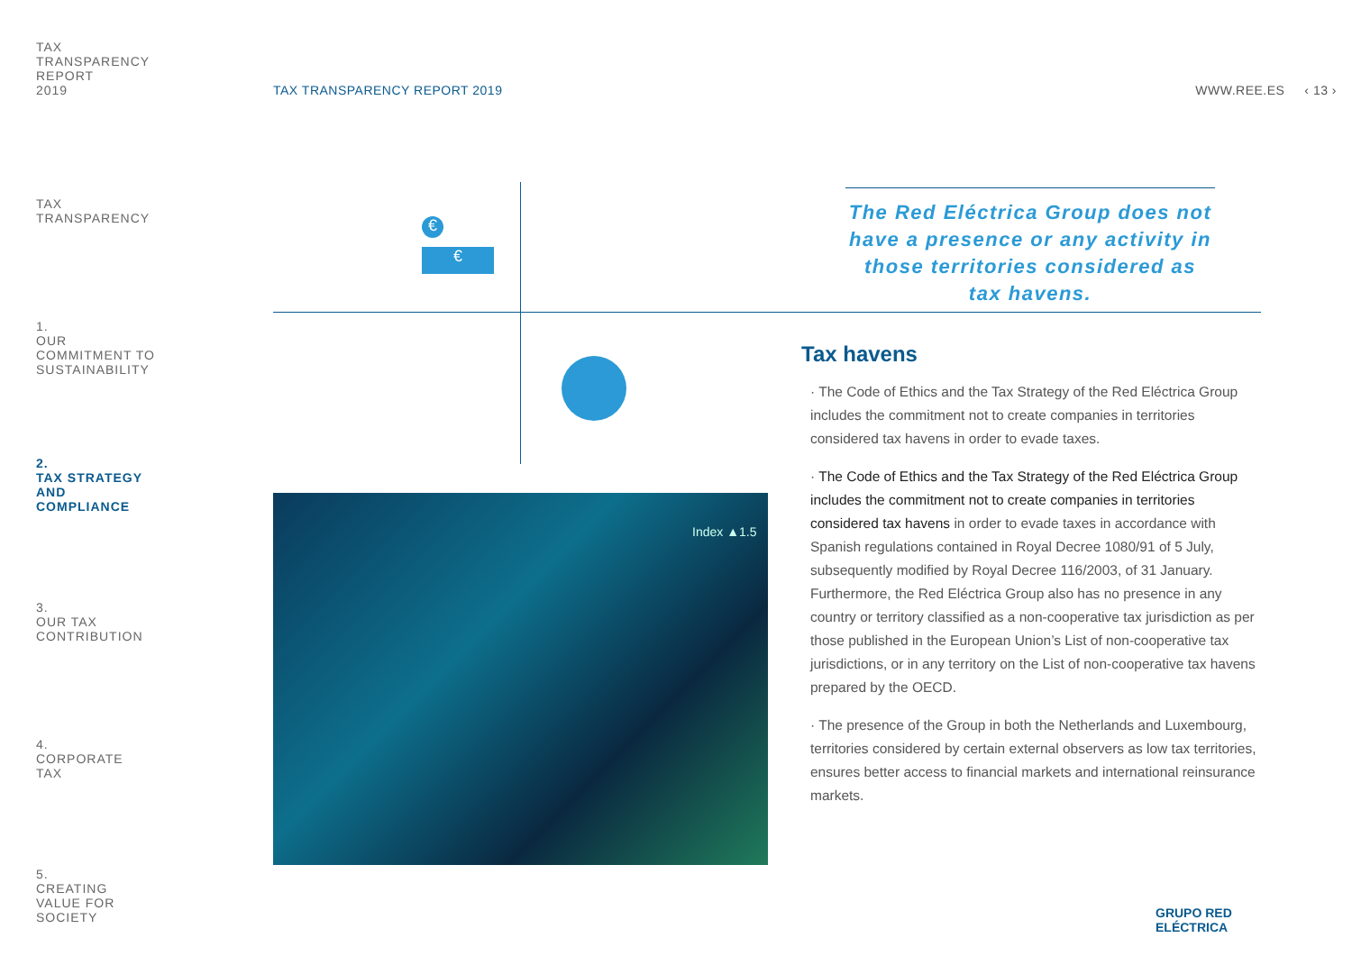TAX
TRANSPARENCY
REPORT
2019
TAX
TRANSPARENCY
1.
OUR
COMMITMENT TO
SUSTAINABILITY
2.
TAX STRATEGY
AND
COMPLIANCE
3.
OUR TAX
CONTRIBUTION
4.
CORPORATE
TAX
5.
CREATING
VALUE FOR
SOCIETY
TAX TRANSPARENCY REPORT 2019 WWW.REE.ES ‹ 13 ›
€
€
The Red Eléctrica Group does not have a presence or any activity in those territories considered as tax havens.
Index ▲1.5
Tax havens
· The Code of Ethics and the Tax Strategy of the Red Eléctrica Group includes the commitment not to create companies in territories considered tax havens in order to evade taxes.
· The Code of Ethics and the Tax Strategy of the Red Eléctrica Group includes the commitment not to create companies in territories considered tax havens in order to evade taxes in accordance with Spanish regulations contained in Royal Decree 1080/91 of 5 July, subsequently modified by Royal Decree 116/2003, of 31 January. Furthermore, the Red Eléctrica Group also has no presence in any country or territory classified as a non-cooperative tax jurisdiction as per those published in the European Union’s List of non-cooperative tax jurisdictions, or in any territory on the List of non-cooperative tax havens prepared by the OECD.
· The presence of the Group in both the Netherlands and Luxembourg, territories considered by certain external observers as low tax territories, ensures better access to financial markets and international reinsurance markets.
GRUPO RED
ELÉCTRICA